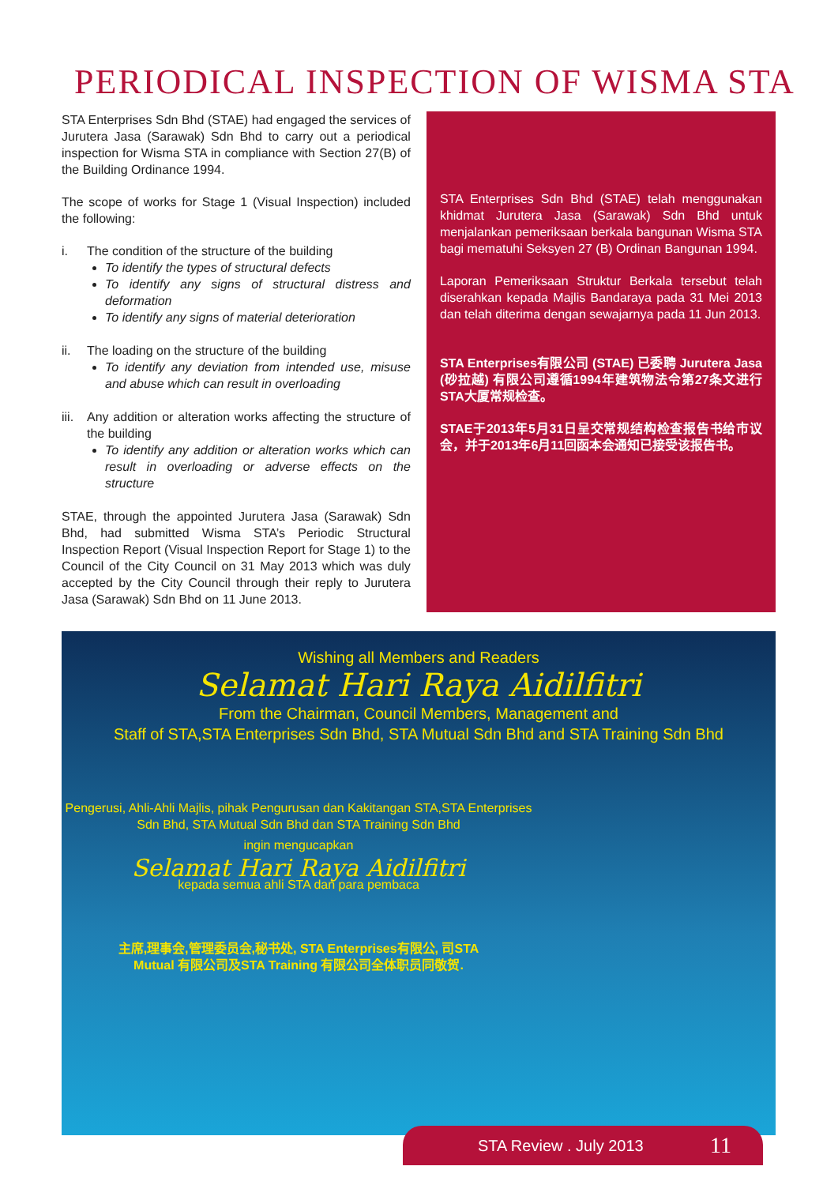PERIODICAL INSPECTION OF WISMA STA
STA Enterprises Sdn Bhd (STAE) had engaged the services of Jurutera Jasa (Sarawak) Sdn Bhd to carry out a periodical inspection for Wisma STA in compliance with Section 27(B) of the Building Ordinance 1994.
The scope of works for Stage 1 (Visual Inspection) included the following:
i. The condition of the structure of the building
To identify the types of structural defects
To identify any signs of structural distress and deformation
To identify any signs of material deterioration
ii. The loading on the structure of the building
To identify any deviation from intended use, misuse and abuse which can result in overloading
iii. Any addition or alteration works affecting the structure of the building
To identify any addition or alteration works which can result in overloading or adverse effects on the structure
STAE, through the appointed Jurutera Jasa (Sarawak) Sdn Bhd, had submitted Wisma STA’s Periodic Structural Inspection Report (Visual Inspection Report for Stage 1) to the Council of the City Council on 31 May 2013 which was duly accepted by the City Council through their reply to Jurutera Jasa (Sarawak) Sdn Bhd on 11 June 2013.
STA Enterprises Sdn Bhd (STAE) telah menggunakan khidmat Jurutera Jasa (Sarawak) Sdn Bhd untuk menjalankan pemeriksaan berkala bangunan Wisma STA bagi mematuhi Seksyen 27 (B) Ordinan Bangunan 1994.
Laporan Pemeriksaan Struktur Berkala tersebut telah diserahkan kepada Majlis Bandaraya pada 31 Mei 2013 dan telah diterima dengan sewajarnya pada 11 Jun 2013.
STA Enterprises有限公司 (STAE) 已委聘 Jurutera Jasa (砂拉越) 有限公司遵循1994年建筑物法令第27条文进行STA大厦常规检查。
STAE于2013年5月31日呈交常规结构检查报告书给市议会，并于2013年6月11回函本会通知已接受该报告书。
Wishing all Members and Readers
Selamat Hari Raya Aidilfitri
From the Chairman, Council Members, Management and
Staff of STA,STA Enterprises Sdn Bhd, STA Mutual Sdn Bhd and STA Training Sdn Bhd
Pengerusi, Ahli-Ahli Majlis, pihak Pengurusan dan Kakitangan STA,STA Enterprises Sdn Bhd, STA Mutual Sdn Bhd dan STA Training Sdn Bhd
ingin mengucapkan
Selamat Hari Raya Aidilfitri
kepada semua ahli STA dan para pembaca
主席,理事会,管理委员会,秘书处, STA Enterprises有限公, 司STA
Mutual 有限公司及STA Training 有限公司全体职员同敬贺.
STA Review . July 2013 11